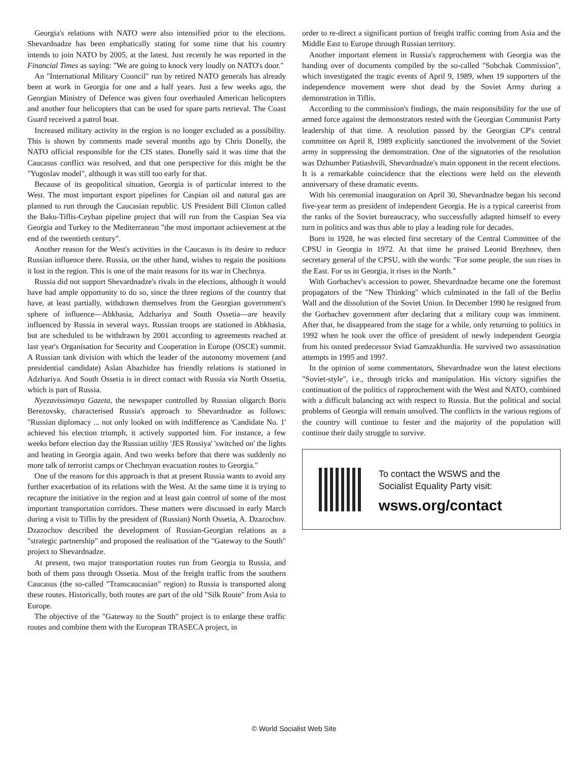Georgia's relations with NATO were also intensified prior to the elections. Shevardnadze has been emphatically stating for some time that his country intends to join NATO by 2005, at the latest. Just recently he was reported in the Financial Times as saying: "We are going to knock very loudly on NATO's door."
An "International Military Council" run by retired NATO generals has already been at work in Georgia for one and a half years. Just a few weeks ago, the Georgian Ministry of Defence was given four overhauled American helicopters and another four helicopters that can be used for spare parts retrieval. The Coast Guard received a patrol boat.
Increased military activity in the region is no longer excluded as a possibility. This is shown by comments made several months ago by Chris Donelly, the NATO official responsible for the CIS states. Donelly said it was time that the Caucasus conflict was resolved, and that one perspective for this might be the "Yugoslav model", although it was still too early for that.
Because of its geopolitical situation, Georgia is of particular interest to the West. The most important export pipelines for Caspian oil and natural gas are planned to run through the Caucasian republic. US President Bill Clinton called the Baku-Tiflis-Ceyhan pipeline project that will run from the Caspian Sea via Georgia and Turkey to the Mediterranean "the most important achievement at the end of the twentieth century".
Another reason for the West's activities in the Caucasus is its desire to reduce Russian influence there. Russia, on the other hand, wishes to regain the positions it lost in the region. This is one of the main reasons for its war in Chechnya.
Russia did not support Shevardnadze's rivals in the elections, although it would have had ample opportunity to do so, since the three regions of the country that have, at least partially, withdrawn themselves from the Georgian government's sphere of influence—Abkhasia, Adzhariya and South Ossetia—are heavily influenced by Russia in several ways. Russian troops are stationed in Abkhasia, but are scheduled to be withdrawn by 2001 according to agreements reached at last year's Organisation for Security and Cooperation in Europe (OSCE) summit. A Russian tank division with which the leader of the autonomy movement (and presidential candidate) Aslan Abazhidze has friendly relations is stationed in Adzhariya. And South Ossetia is in direct contact with Russia via North Ossetia, which is part of Russia.
Nyezavissimaya Gazeta, the newspaper controlled by Russian oligarch Boris Berezovsky, characterised Russia's approach to Shevardnadze as follows: "Russian diplomacy ... not only looked on with indifference as 'Candidate No. 1' achieved his election triumph, it actively supported him. For instance, a few weeks before election day the Russian utility 'JES Rossiya' 'switched on' the lights and heating in Georgia again. And two weeks before that there was suddenly no more talk of terrorist camps or Chechnyan evacuation routes to Georgia."
One of the reasons for this approach is that at present Russia wants to avoid any further exacerbation of its relations with the West. At the same time it is trying to recapture the initiative in the region and at least gain control of some of the most important transportation corridors. These matters were discussed in early March during a visit to Tiflis by the president of (Russian) North Ossetia, A. Dzazochov. Dzazochov described the development of Russian-Georgian relations as a "strategic partnership" and proposed the realisation of the "Gateway to the South" project to Shevardnadze.
At present, two major transportation routes run from Georgia to Russia, and both of them pass through Ossetia. Most of the freight traffic from the southern Caucasus (the so-called "Transcaucasian" region) to Russia is transported along these routes. Historically, both routes are part of the old "Silk Route" from Asia to Europe.
The objective of the "Gateway to the South" project is to enlarge these traffic routes and combine them with the European TRASECA project, in
order to re-direct a significant portion of freight traffic coming from Asia and the Middle East to Europe through Russian territory.
Another important element in Russia's rapprochement with Georgia was the handing over of documents compiled by the so-called "Sobchak Commission", which investigated the tragic events of April 9, 1989, when 19 supporters of the independence movement were shot dead by the Soviet Army during a demonstration in Tiflis.
According to the commission's findings, the main responsibility for the use of armed force against the demonstrators rested with the Georgian Communist Party leadership of that time. A resolution passed by the Georgian CP's central committee on April 8, 1989 explicitly sanctioned the involvement of the Soviet army in suppressing the demonstration. One of the signatories of the resolution was Dzhumber Patiashvili, Shevardnadze's main opponent in the recent elections. It is a remarkable coincidence that the elections were held on the eleventh anniversary of these dramatic events.
With his ceremonial inauguration on April 30, Shevardnadze began his second five-year term as president of independent Georgia. He is a typical careerist from the ranks of the Soviet bureaucracy, who successfully adapted himself to every turn in politics and was thus able to play a leading role for decades.
Born in 1928, he was elected first secretary of the Central Committee of the CPSU in Georgia in 1972. At that time he praised Leonid Brezhnev, then secretary general of the CPSU, with the words: "For some people, the sun rises in the East. For us in Georgia, it rises in the North."
With Gorbachev's accession to power, Shevardnadze became one the foremost propagators of the "New Thinking" which culminated in the fall of the Berlin Wall and the dissolution of the Soviet Union. In December 1990 he resigned from the Gorbachev government after declaring that a military coup was imminent. After that, he disappeared from the stage for a while, only returning to politics in 1992 when he took over the office of president of newly independent Georgia from his ousted predecessor Sviad Gamzakhurdia. He survived two assassination attempts in 1995 and 1997.
In the opinion of some commentators, Shevardnadze won the latest elections "Soviet-style", i.e., through tricks and manipulation. His victory signifies the continuation of the politics of rapprochement with the West and NATO, combined with a difficult balancing act with respect to Russia. But the political and social problems of Georgia will remain unsolved. The conflicts in the various regions of the country will continue to fester and the majority of the population will continue their daily struggle to survive.
To contact the WSWS and the
Socialist Equality Party visit:
wsws.org/contact
© World Socialist Web Site